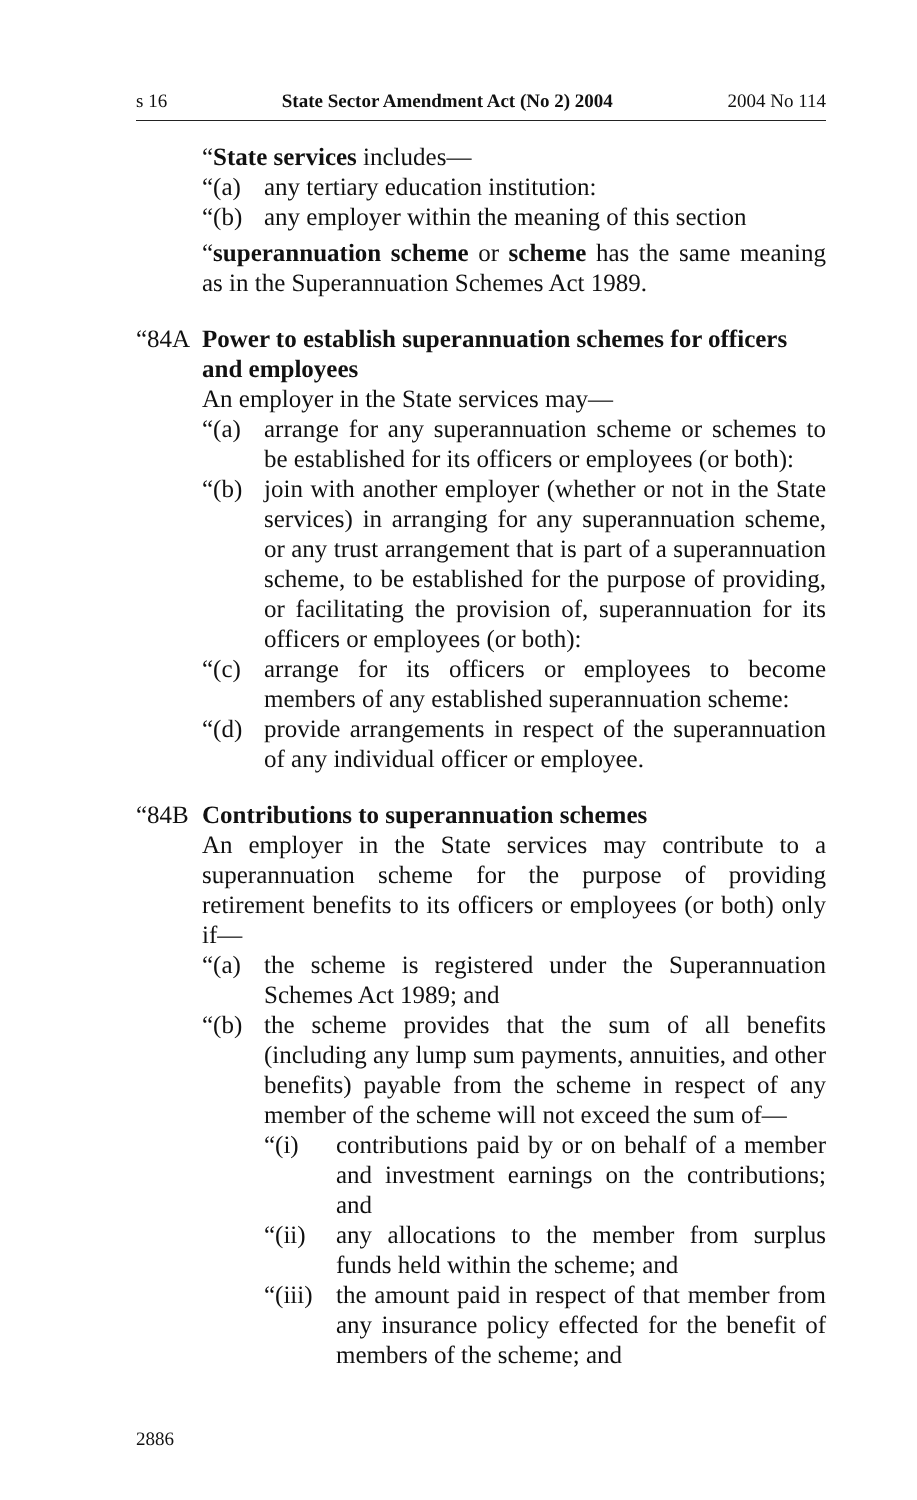s 16 State Sector Amendment Act (No 2) 2004 2004 No 114
“State services includes—
“(a) any tertiary education institution:
“(b) any employer within the meaning of this section
“superannuation scheme or scheme has the same meaning as in the Superannuation Schemes Act 1989.
“84A Power to establish superannuation schemes for officers and employees
An employer in the State services may—
“(a) arrange for any superannuation scheme or schemes to be established for its officers or employees (or both):
“(b) join with another employer (whether or not in the State services) in arranging for any superannuation scheme, or any trust arrangement that is part of a superannuation scheme, to be established for the purpose of providing, or facilitating the provision of, superannuation for its officers or employees (or both):
“(c) arrange for its officers or employees to become members of any established superannuation scheme:
“(d) provide arrangements in respect of the superannuation of any individual officer or employee.
“84B Contributions to superannuation schemes
An employer in the State services may contribute to a superannuation scheme for the purpose of providing retirement benefits to its officers or employees (or both) only if—
“(a) the scheme is registered under the Superannuation Schemes Act 1989; and
“(b) the scheme provides that the sum of all benefits (including any lump sum payments, annuities, and other benefits) payable from the scheme in respect of any member of the scheme will not exceed the sum of—
“(i) contributions paid by or on behalf of a member and investment earnings on the contributions; and
“(ii) any allocations to the member from surplus funds held within the scheme; and
“(iii) the amount paid in respect of that member from any insurance policy effected for the benefit of members of the scheme; and
2886